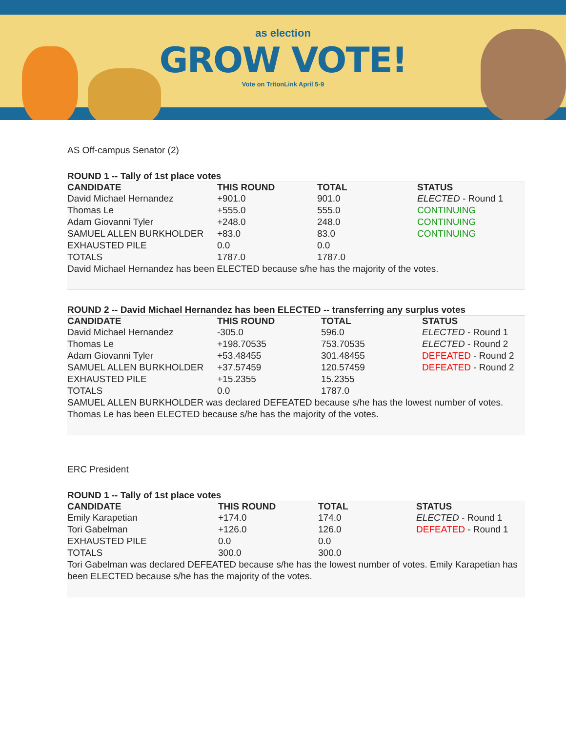as election
GROW VOTE!
Vote on TritonLink April 5-9
AS Off-campus Senator (2)
ROUND 1 -- Tally of 1st place votes
| CANDIDATE | THIS ROUND | TOTAL | STATUS |
| --- | --- | --- | --- |
| David Michael Hernandez | +901.0 | 901.0 | ELECTED - Round 1 |
| Thomas Le | +555.0 | 555.0 | CONTINUING |
| Adam Giovanni Tyler | +248.0 | 248.0 | CONTINUING |
| SAMUEL ALLEN BURKHOLDER | +83.0 | 83.0 | CONTINUING |
| EXHAUSTED PILE | 0.0 | 0.0 | |
| TOTALS | 1787.0 | 1787.0 | |
David Michael Hernandez has been ELECTED because s/he has the majority of the votes.
ROUND 2 -- David Michael Hernandez has been ELECTED -- transferring any surplus votes
| CANDIDATE | THIS ROUND | TOTAL | STATUS |
| --- | --- | --- | --- |
| David Michael Hernandez | -305.0 | 596.0 | ELECTED - Round 1 |
| Thomas Le | +198.70535 | 753.70535 | ELECTED - Round 2 |
| Adam Giovanni Tyler | +53.48455 | 301.48455 | DEFEATED - Round 2 |
| SAMUEL ALLEN BURKHOLDER | +37.57459 | 120.57459 | DEFEATED - Round 2 |
| EXHAUSTED PILE | +15.2355 | 15.2355 | |
| TOTALS | 0.0 | 1787.0 | |
SAMUEL ALLEN BURKHOLDER was declared DEFEATED because s/he has the lowest number of votes. Thomas Le has been ELECTED because s/he has the majority of the votes.
ERC President
ROUND 1 -- Tally of 1st place votes
| CANDIDATE | THIS ROUND | TOTAL | STATUS |
| --- | --- | --- | --- |
| Emily Karapetian | +174.0 | 174.0 | ELECTED - Round 1 |
| Tori Gabelman | +126.0 | 126.0 | DEFEATED - Round 1 |
| EXHAUSTED PILE | 0.0 | 0.0 | |
| TOTALS | 300.0 | 300.0 | |
Tori Gabelman was declared DEFEATED because s/he has the lowest number of votes. Emily Karapetian has been ELECTED because s/he has the majority of the votes.